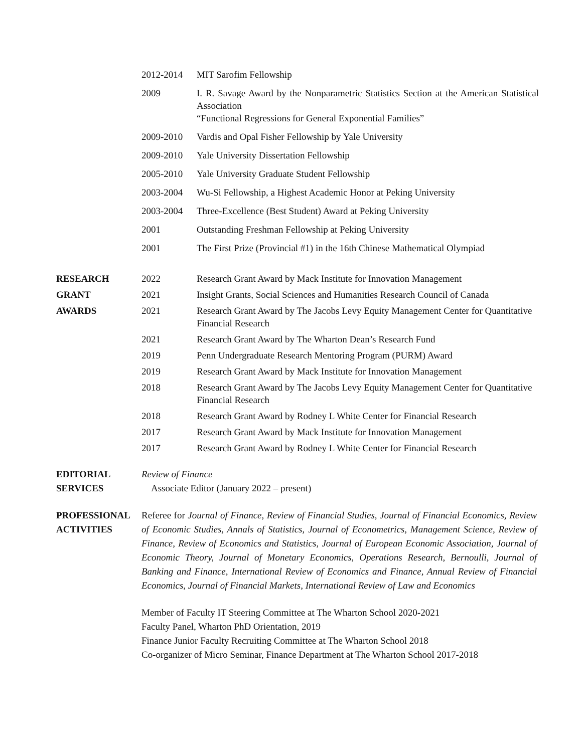| | 2012-2014 | MIT Sarofim Fellowship |
| | 2009 | I. R. Savage Award by the Nonparametric Statistics Section at the American Statistical Association “Functional Regressions for General Exponential Families” |
| | 2009-2010 | Vardis and Opal Fisher Fellowship by Yale University |
| | 2009-2010 | Yale University Dissertation Fellowship |
| | 2005-2010 | Yale University Graduate Student Fellowship |
| | 2003-2004 | Wu-Si Fellowship, a Highest Academic Honor at Peking University |
| | 2003-2004 | Three-Excellence (Best Student) Award at Peking University |
| | 2001 | Outstanding Freshman Fellowship at Peking University |
| | 2001 | The First Prize (Provincial #1) in the 16th Chinese Mathematical Olympiad |
| RESEARCH | 2022 | Research Grant Award by Mack Institute for Innovation Management |
| GRANT | 2021 | Insight Grants, Social Sciences and Humanities Research Council of Canada |
| AWARDS | 2021 | Research Grant Award by The Jacobs Levy Equity Management Center for Quantitative Financial Research |
| | 2021 | Research Grant Award by The Wharton Dean’s Research Fund |
| | 2019 | Penn Undergraduate Research Mentoring Program (PURM) Award |
| | 2019 | Research Grant Award by Mack Institute for Innovation Management |
| | 2018 | Research Grant Award by The Jacobs Levy Equity Management Center for Quantitative Financial Research |
| | 2018 | Research Grant Award by Rodney L White Center for Financial Research |
| | 2017 | Research Grant Award by Mack Institute for Innovation Management |
| | 2017 | Research Grant Award by Rodney L White Center for Financial Research |
EDITORIAL
SERVICES
Review of Finance
Associate Editor (January 2022 – present)
PROFESSIONAL
ACTIVITIES
Referee for Journal of Finance, Review of Financial Studies, Journal of Financial Economics, Review of Economic Studies, Annals of Statistics, Journal of Econometrics, Management Science, Review of Finance, Review of Economics and Statistics, Journal of European Economic Association, Journal of Economic Theory, Journal of Monetary Economics, Operations Research, Bernoulli, Journal of Banking and Finance, International Review of Economics and Finance, Annual Review of Financial Economics, Journal of Financial Markets, International Review of Law and Economics
Member of Faculty IT Steering Committee at The Wharton School 2020-2021
Faculty Panel, Wharton PhD Orientation, 2019
Finance Junior Faculty Recruiting Committee at The Wharton School 2018
Co-organizer of Micro Seminar, Finance Department at The Wharton School 2017-2018